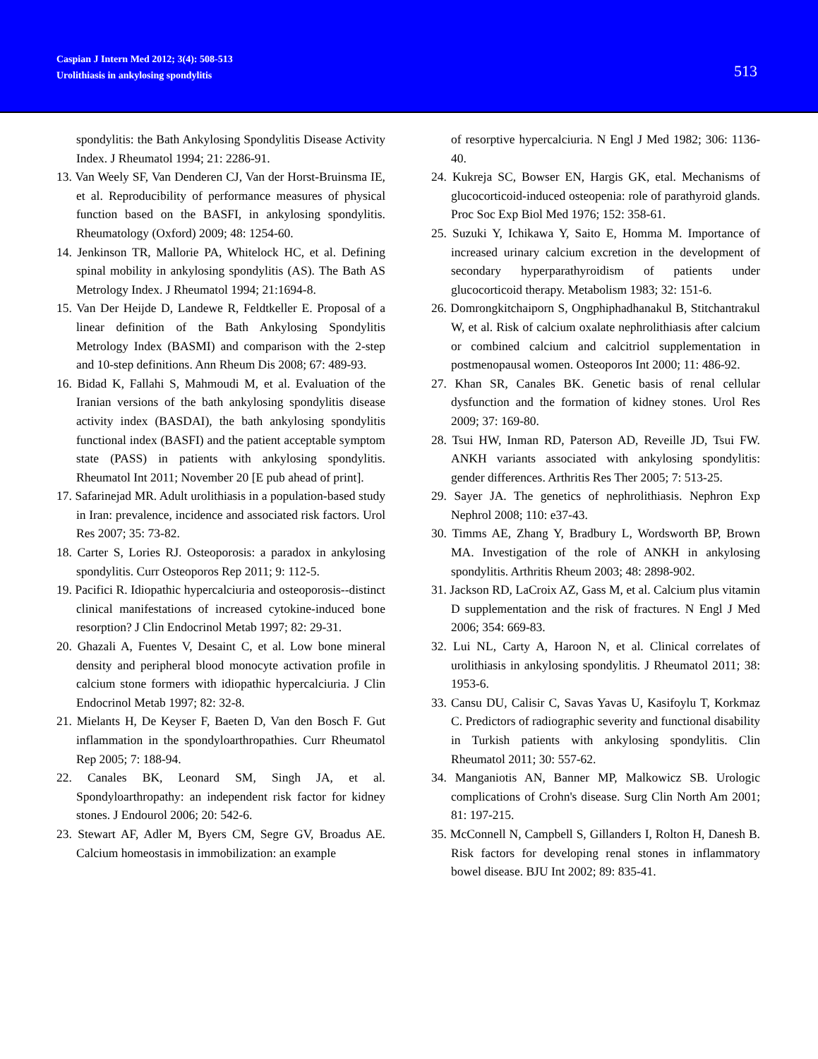Caspian J Intern Med 2012; 3(4): 508-513
Urolithiasis in ankylosing spondylitis
513
spondylitis: the Bath Ankylosing Spondylitis Disease Activity Index. J Rheumatol 1994; 21: 2286-91.
13. Van Weely SF, Van Denderen CJ, Van der Horst-Bruinsma IE, et al. Reproducibility of performance measures of physical function based on the BASFI, in ankylosing spondylitis. Rheumatology (Oxford) 2009; 48: 1254-60.
14. Jenkinson TR, Mallorie PA, Whitelock HC, et al. Defining spinal mobility in ankylosing spondylitis (AS). The Bath AS Metrology Index. J Rheumatol 1994; 21:1694-8.
15. Van Der Heijde D, Landewe R, Feldtkeller E. Proposal of a linear definition of the Bath Ankylosing Spondylitis Metrology Index (BASMI) and comparison with the 2-step and 10-step definitions. Ann Rheum Dis 2008; 67: 489-93.
16. Bidad K, Fallahi S, Mahmoudi M, et al. Evaluation of the Iranian versions of the bath ankylosing spondylitis disease activity index (BASDAI), the bath ankylosing spondylitis functional index (BASFI) and the patient acceptable symptom state (PASS) in patients with ankylosing spondylitis. Rheumatol Int 2011; November 20 [E pub ahead of print].
17. Safarinejad MR. Adult urolithiasis in a population-based study in Iran: prevalence, incidence and associated risk factors. Urol Res 2007; 35: 73-82.
18. Carter S, Lories RJ. Osteoporosis: a paradox in ankylosing spondylitis. Curr Osteoporos Rep 2011; 9: 112-5.
19. Pacifici R. Idiopathic hypercalciuria and osteoporosis--distinct clinical manifestations of increased cytokine-induced bone resorption? J Clin Endocrinol Metab 1997; 82: 29-31.
20. Ghazali A, Fuentes V, Desaint C, et al. Low bone mineral density and peripheral blood monocyte activation profile in calcium stone formers with idiopathic hypercalciuria. J Clin Endocrinol Metab 1997; 82: 32-8.
21. Mielants H, De Keyser F, Baeten D, Van den Bosch F. Gut inflammation in the spondyloarthropathies. Curr Rheumatol Rep 2005; 7: 188-94.
22. Canales BK, Leonard SM, Singh JA, et al. Spondyloarthropathy: an independent risk factor for kidney stones. J Endourol 2006; 20: 542-6.
23. Stewart AF, Adler M, Byers CM, Segre GV, Broadus AE. Calcium homeostasis in immobilization: an example
of resorptive hypercalciuria. N Engl J Med 1982; 306: 1136-40.
24. Kukreja SC, Bowser EN, Hargis GK, etal. Mechanisms of glucocorticoid-induced osteopenia: role of parathyroid glands. Proc Soc Exp Biol Med 1976; 152: 358-61.
25. Suzuki Y, Ichikawa Y, Saito E, Homma M. Importance of increased urinary calcium excretion in the development of secondary hyperparathyroidism of patients under glucocorticoid therapy. Metabolism 1983; 32: 151-6.
26. Domrongkitchaiporn S, Ongphiphadhanakul B, Stitchantrakul W, et al. Risk of calcium oxalate nephrolithiasis after calcium or combined calcium and calcitriol supplementation in postmenopausal women. Osteoporos Int 2000; 11: 486-92.
27. Khan SR, Canales BK. Genetic basis of renal cellular dysfunction and the formation of kidney stones. Urol Res 2009; 37: 169-80.
28. Tsui HW, Inman RD, Paterson AD, Reveille JD, Tsui FW. ANKH variants associated with ankylosing spondylitis: gender differences. Arthritis Res Ther 2005; 7: 513-25.
29. Sayer JA. The genetics of nephrolithiasis. Nephron Exp Nephrol 2008; 110: e37-43.
30. Timms AE, Zhang Y, Bradbury L, Wordsworth BP, Brown MA. Investigation of the role of ANKH in ankylosing spondylitis. Arthritis Rheum 2003; 48: 2898-902.
31. Jackson RD, LaCroix AZ, Gass M, et al. Calcium plus vitamin D supplementation and the risk of fractures. N Engl J Med 2006; 354: 669-83.
32. Lui NL, Carty A, Haroon N, et al. Clinical correlates of urolithiasis in ankylosing spondylitis. J Rheumatol 2011; 38: 1953-6.
33. Cansu DU, Calisir C, Savas Yavas U, Kasifoylu T, Korkmaz C. Predictors of radiographic severity and functional disability in Turkish patients with ankylosing spondylitis. Clin Rheumatol 2011; 30: 557-62.
34. Manganiotis AN, Banner MP, Malkowicz SB. Urologic complications of Crohn's disease. Surg Clin North Am 2001; 81: 197-215.
35. McConnell N, Campbell S, Gillanders I, Rolton H, Danesh B. Risk factors for developing renal stones in inflammatory bowel disease. BJU Int 2002; 89: 835-41.